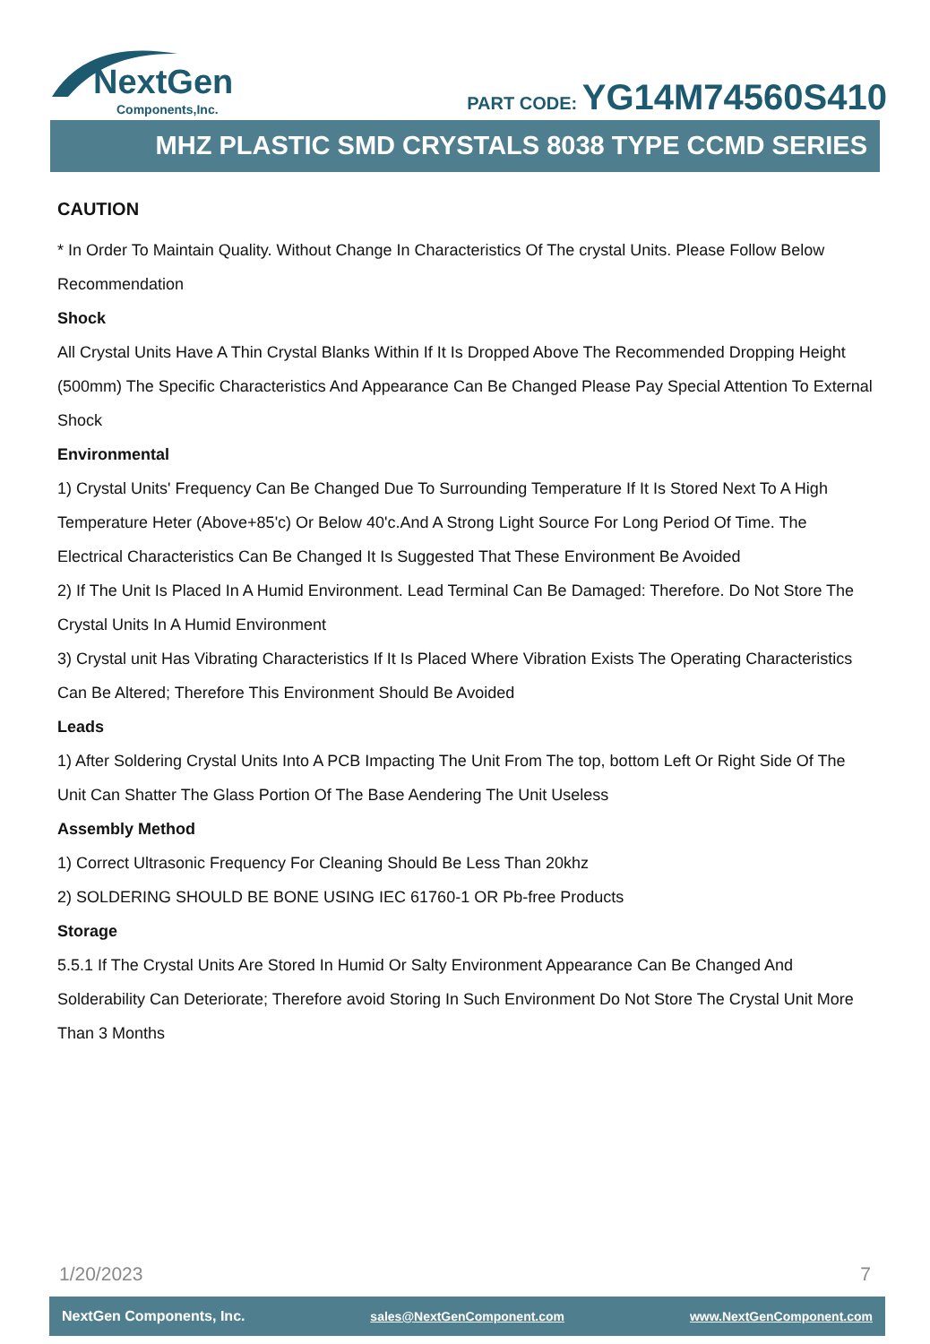NextGen
Components,Inc.
PART CODE: YG14M74560S410
MHZ PLASTIC SMD CRYSTALS 8038 TYPE CCMD SERIES
CAUTION
* In Order To Maintain Quality. Without Change In Characteristics Of The crystal Units. Please Follow Below Recommendation
Shock
All Crystal Units Have A Thin Crystal Blanks Within If It Is Dropped Above The Recommended Dropping Height (500mm) The Specific Characteristics And Appearance Can Be Changed Please Pay Special Attention To External Shock
Environmental
1) Crystal Units' Frequency Can Be Changed Due To Surrounding Temperature If It Is Stored Next To A High Temperature Heter (Above+85'c) Or Below 40'c.And A Strong Light Source For Long Period Of Time. The Electrical Characteristics Can Be Changed It Is Suggested That These Environment Be Avoided
2) If The Unit Is Placed In A Humid Environment. Lead Terminal Can Be Damaged: Therefore. Do Not Store The Crystal Units In A Humid Environment
3) Crystal unit Has Vibrating Characteristics If It Is Placed Where Vibration Exists The Operating Characteristics Can Be Altered; Therefore This Environment Should Be Avoided
Leads
1) After Soldering Crystal Units Into A PCB Impacting The Unit From The top, bottom Left Or Right Side Of The Unit Can Shatter The Glass Portion Of The Base Aendering The Unit Useless
Assembly Method
1) Correct Ultrasonic Frequency For Cleaning Should Be Less Than 20khz
2) SOLDERING SHOULD BE BONE USING IEC 61760-1 OR Pb-free Products
Storage
5.5.1 If The Crystal Units Are Stored In Humid Or Salty Environment Appearance Can Be Changed And Solderability Can Deteriorate; Therefore avoid Storing In Such Environment Do Not Store The Crystal Unit More Than 3 Months
1/20/2023 7
NextGen Components, Inc. sales@NextGenComponent.com www.NextGenComponent.com